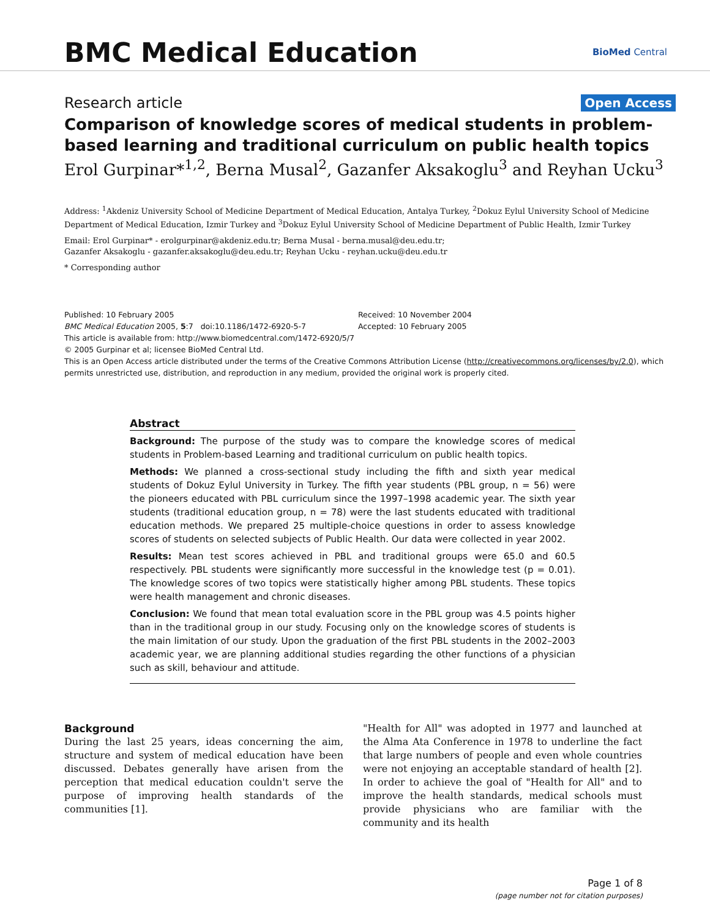BMC Medical Education
BioMed Central
Research article Open Access
Comparison of knowledge scores of medical students in problem-based learning and traditional curriculum on public health topics
Erol Gurpinar*<sup>1,2</sup>, Berna Musal<sup>2</sup>, Gazanfer Aksakoglu<sup>3</sup> and Reyhan Ucku<sup>3</sup>
Address: <sup>1</sup>Akdeniz University School of Medicine Department of Medical Education, Antalya Turkey, <sup>2</sup>Dokuz Eylul University School of Medicine Department of Medical Education, Izmir Turkey and <sup>3</sup>Dokuz Eylul University School of Medicine Department of Public Health, Izmir Turkey
Email: Erol Gurpinar* - erolgurpinar@akdeniz.edu.tr; Berna Musal - berna.musal@deu.edu.tr;
Gazanfer Aksakoglu - gazanfer.aksakoglu@deu.edu.tr; Reyhan Ucku - reyhan.ucku@deu.edu.tr
* Corresponding author
Published: 10 February 2005
BMC Medical Education 2005, 5:7 doi:10.1186/1472-6920-5-7
Received: 10 November 2004
Accepted: 10 February 2005
This article is available from: http://www.biomedcentral.com/1472-6920/5/7
© 2005 Gurpinar et al; licensee BioMed Central Ltd.
This is an Open Access article distributed under the terms of the Creative Commons Attribution License (http://creativecommons.org/licenses/by/2.0), which permits unrestricted use, distribution, and reproduction in any medium, provided the original work is properly cited.
Abstract
Background: The purpose of the study was to compare the knowledge scores of medical students in Problem-based Learning and traditional curriculum on public health topics.
Methods: We planned a cross-sectional study including the fifth and sixth year medical students of Dokuz Eylul University in Turkey. The fifth year students (PBL group, n = 56) were the pioneers educated with PBL curriculum since the 1997–1998 academic year. The sixth year students (traditional education group, n = 78) were the last students educated with traditional education methods. We prepared 25 multiple-choice questions in order to assess knowledge scores of students on selected subjects of Public Health. Our data were collected in year 2002.
Results: Mean test scores achieved in PBL and traditional groups were 65.0 and 60.5 respectively. PBL students were significantly more successful in the knowledge test (p = 0.01). The knowledge scores of two topics were statistically higher among PBL students. These topics were health management and chronic diseases.
Conclusion: We found that mean total evaluation score in the PBL group was 4.5 points higher than in the traditional group in our study. Focusing only on the knowledge scores of students is the main limitation of our study. Upon the graduation of the first PBL students in the 2002–2003 academic year, we are planning additional studies regarding the other functions of a physician such as skill, behaviour and attitude.
Background
During the last 25 years, ideas concerning the aim, structure and system of medical education have been discussed. Debates generally have arisen from the perception that medical education couldn't serve the purpose of improving health standards of the communities [1].
"Health for All" was adopted in 1977 and launched at the Alma Ata Conference in 1978 to underline the fact that large numbers of people and even whole countries were not enjoying an acceptable standard of health [2]. In order to achieve the goal of "Health for All" and to improve the health standards, medical schools must provide physicians who are familiar with the community and its health
Page 1 of 8
(page number not for citation purposes)